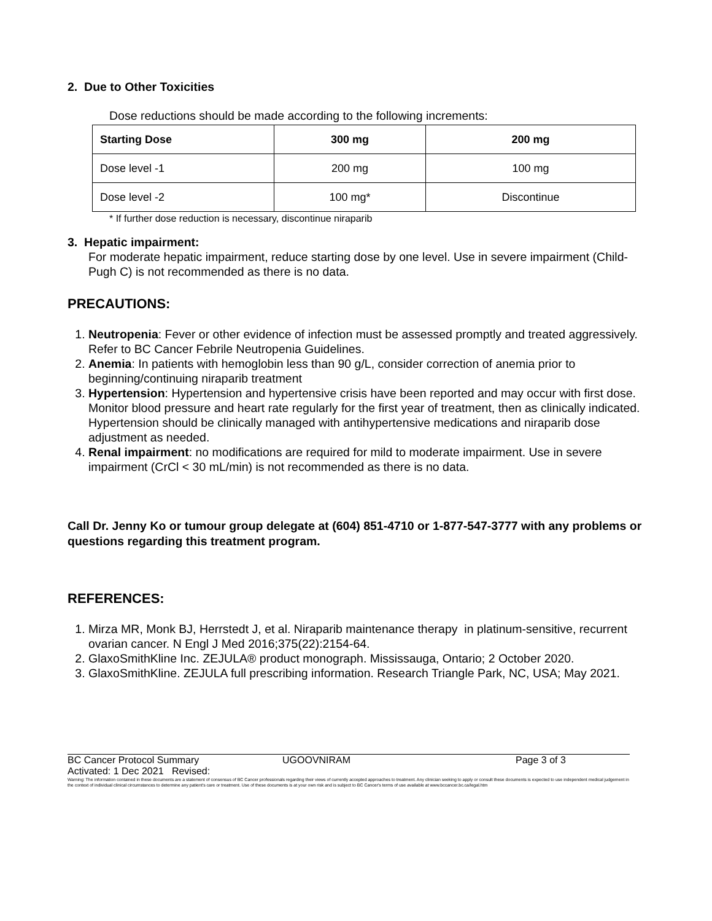2. Due to Other Toxicities
Dose reductions should be made according to the following increments:
| Starting Dose | 300 mg | 200 mg |
| --- | --- | --- |
| Dose level -1 | 200 mg | 100 mg |
| Dose level -2 | 100 mg* | Discontinue |
* If further dose reduction is necessary, discontinue niraparib
3. Hepatic impairment:
For moderate hepatic impairment, reduce starting dose by one level. Use in severe impairment (Child-Pugh C) is not recommended as there is no data.
PRECAUTIONS:
1. Neutropenia: Fever or other evidence of infection must be assessed promptly and treated aggressively. Refer to BC Cancer Febrile Neutropenia Guidelines.
2. Anemia: In patients with hemoglobin less than 90 g/L, consider correction of anemia prior to beginning/continuing niraparib treatment
3. Hypertension: Hypertension and hypertensive crisis have been reported and may occur with first dose. Monitor blood pressure and heart rate regularly for the first year of treatment, then as clinically indicated. Hypertension should be clinically managed with antihypertensive medications and niraparib dose adjustment as needed.
4. Renal impairment: no modifications are required for mild to moderate impairment. Use in severe impairment (CrCl < 30 mL/min) is not recommended as there is no data.
Call Dr. Jenny Ko or tumour group delegate at (604) 851-4710 or 1-877-547-3777 with any problems or questions regarding this treatment program.
REFERENCES:
1. Mirza MR, Monk BJ, Herrstedt J, et al. Niraparib maintenance therapy in platinum-sensitive, recurrent ovarian cancer. N Engl J Med 2016;375(22):2154-64.
2. GlaxoSmithKline Inc. ZEJULA® product monograph. Mississauga, Ontario; 2 October 2020.
3. GlaxoSmithKline. ZEJULA full prescribing information. Research Triangle Park, NC, USA; May 2021.
BC Cancer Protocol Summary UGOOVNIRAM Page 3 of 3
Activated: 1 Dec 2021 Revised:
Warning: The information contained in these documents are a statement of consensus of BC Cancer professionals regarding their views of currently accepted approaches to treatment. Any clinician seeking to apply or consult these documents is expected to use independent medical judgement in the context of individual clinical circumstances to determine any patient's care or treatment. Use of these documents is at your own risk and is subject to BC Cancer's terms of use available at www.bccancer.bc.ca/legal.htm